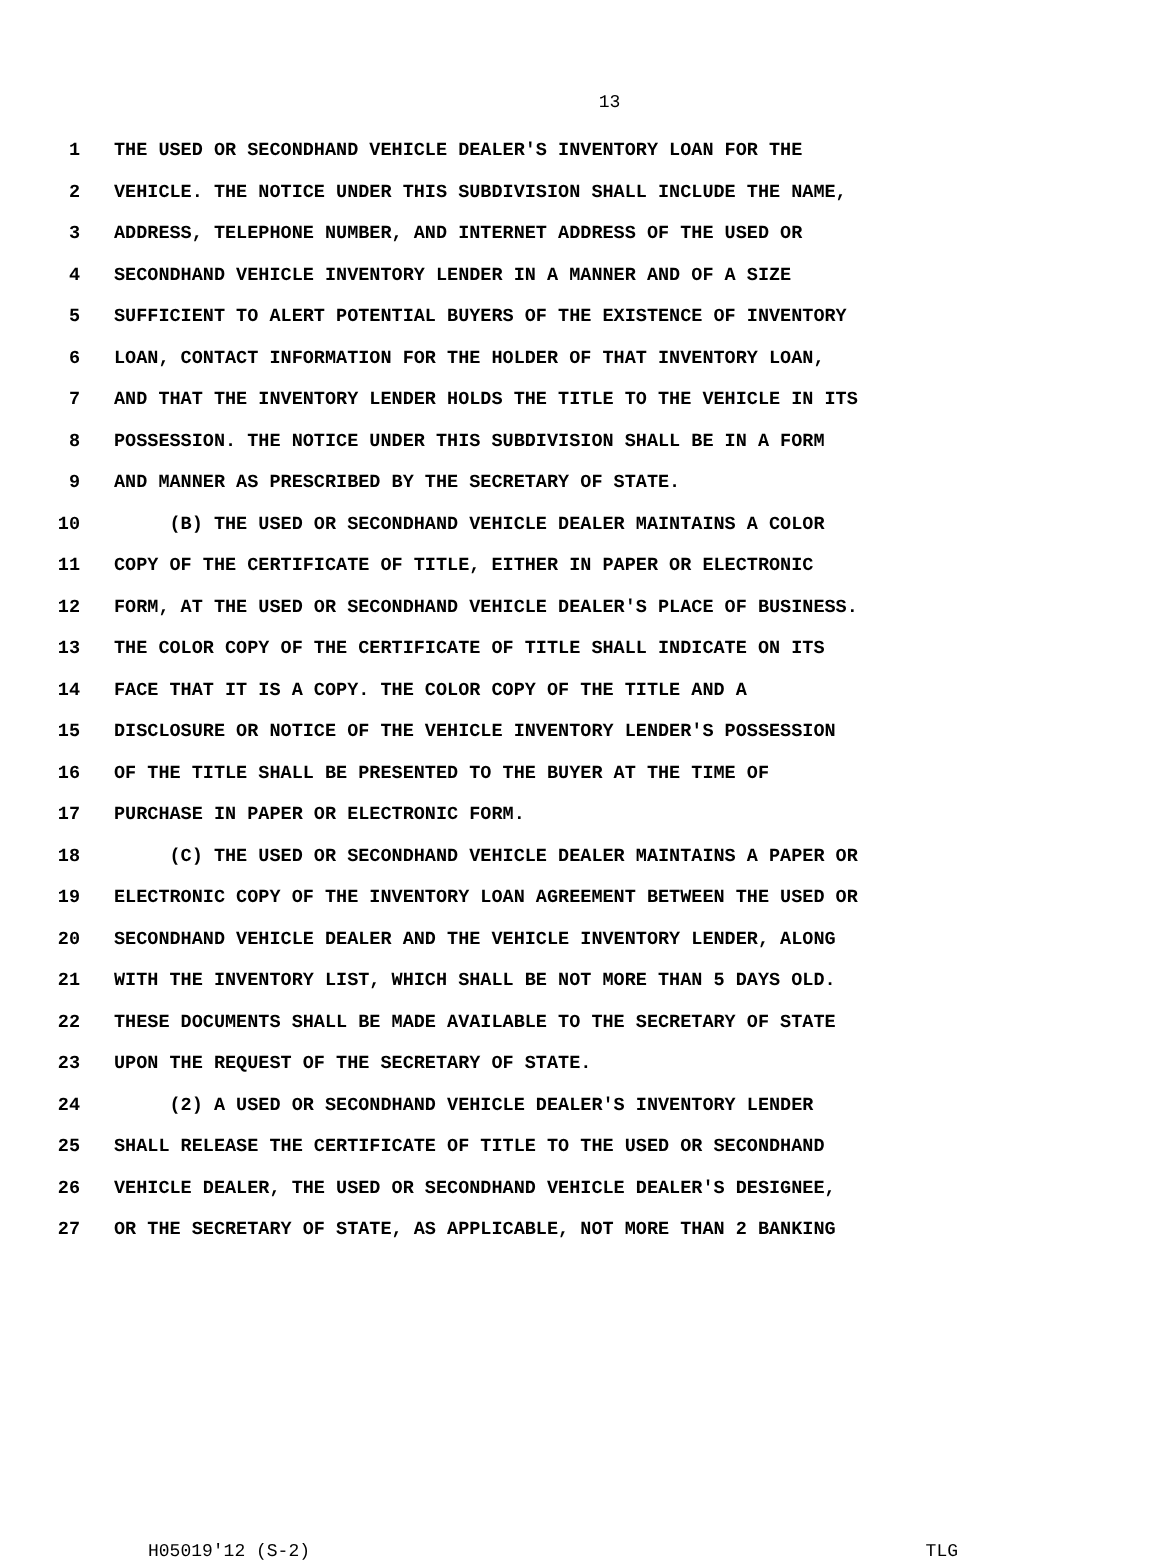13
1 THE USED OR SECONDHAND VEHICLE DEALER'S INVENTORY LOAN FOR THE
2 VEHICLE. THE NOTICE UNDER THIS SUBDIVISION SHALL INCLUDE THE NAME,
3 ADDRESS, TELEPHONE NUMBER, AND INTERNET ADDRESS OF THE USED OR
4 SECONDHAND VEHICLE INVENTORY LENDER IN A MANNER AND OF A SIZE
5 SUFFICIENT TO ALERT POTENTIAL BUYERS OF THE EXISTENCE OF INVENTORY
6 LOAN, CONTACT INFORMATION FOR THE HOLDER OF THAT INVENTORY LOAN,
7 AND THAT THE INVENTORY LENDER HOLDS THE TITLE TO THE VEHICLE IN ITS
8 POSSESSION. THE NOTICE UNDER THIS SUBDIVISION SHALL BE IN A FORM
9 AND MANNER AS PRESCRIBED BY THE SECRETARY OF STATE.
10 (B) THE USED OR SECONDHAND VEHICLE DEALER MAINTAINS A COLOR
11 COPY OF THE CERTIFICATE OF TITLE, EITHER IN PAPER OR ELECTRONIC
12 FORM, AT THE USED OR SECONDHAND VEHICLE DEALER'S PLACE OF BUSINESS.
13 THE COLOR COPY OF THE CERTIFICATE OF TITLE SHALL INDICATE ON ITS
14 FACE THAT IT IS A COPY. THE COLOR COPY OF THE TITLE AND A
15 DISCLOSURE OR NOTICE OF THE VEHICLE INVENTORY LENDER'S POSSESSION
16 OF THE TITLE SHALL BE PRESENTED TO THE BUYER AT THE TIME OF
17 PURCHASE IN PAPER OR ELECTRONIC FORM.
18 (C) THE USED OR SECONDHAND VEHICLE DEALER MAINTAINS A PAPER OR
19 ELECTRONIC COPY OF THE INVENTORY LOAN AGREEMENT BETWEEN THE USED OR
20 SECONDHAND VEHICLE DEALER AND THE VEHICLE INVENTORY LENDER, ALONG
21 WITH THE INVENTORY LIST, WHICH SHALL BE NOT MORE THAN 5 DAYS OLD.
22 THESE DOCUMENTS SHALL BE MADE AVAILABLE TO THE SECRETARY OF STATE
23 UPON THE REQUEST OF THE SECRETARY OF STATE.
24 (2) A USED OR SECONDHAND VEHICLE DEALER'S INVENTORY LENDER
25 SHALL RELEASE THE CERTIFICATE OF TITLE TO THE USED OR SECONDHAND
26 VEHICLE DEALER, THE USED OR SECONDHAND VEHICLE DEALER'S DESIGNEE,
27 OR THE SECRETARY OF STATE, AS APPLICABLE, NOT MORE THAN 2 BANKING
H05019'12 (S-2) TLG